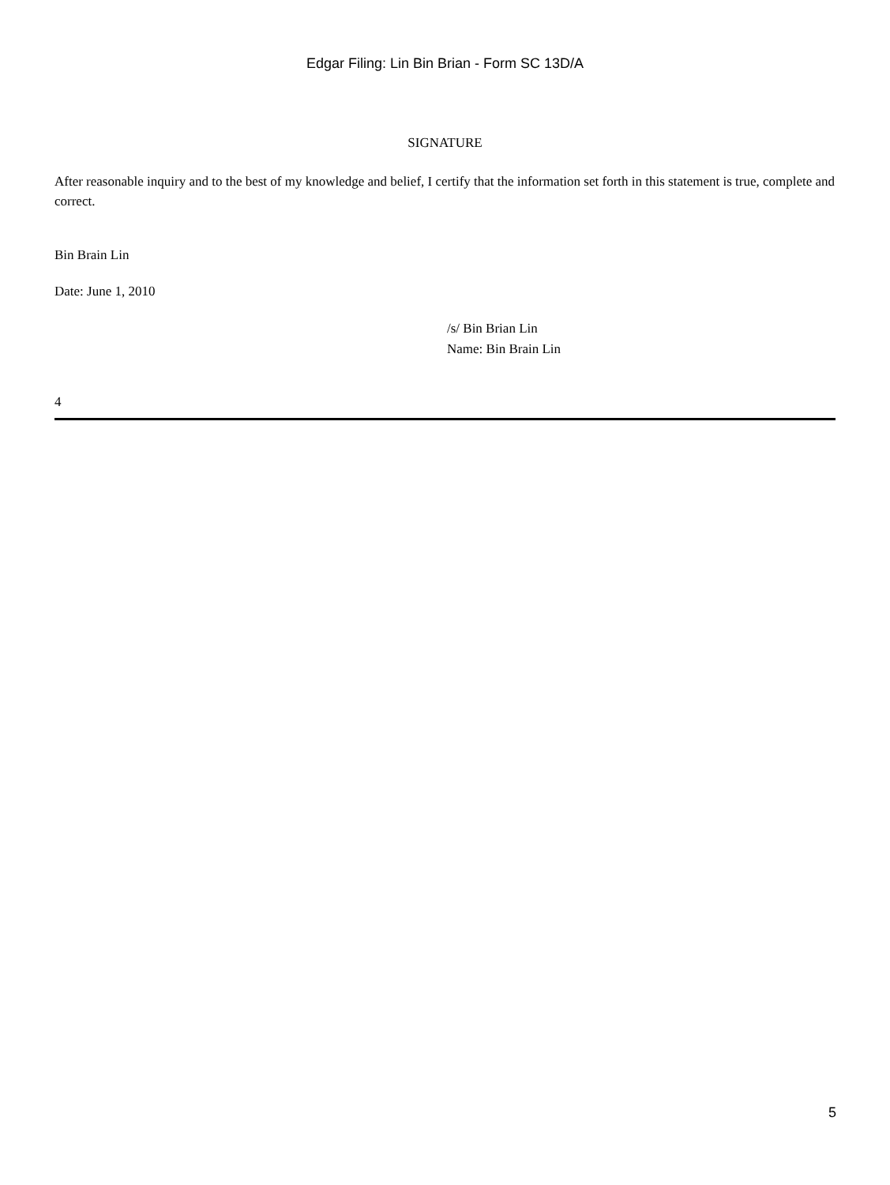Edgar Filing: Lin Bin Brian - Form SC 13D/A
SIGNATURE
After reasonable inquiry and to the best of my knowledge and belief, I certify that the information set forth in this statement is true, complete and correct.
Bin Brain Lin
Date: June 1, 2010
/s/ Bin Brian Lin
Name: Bin Brain Lin
4
5